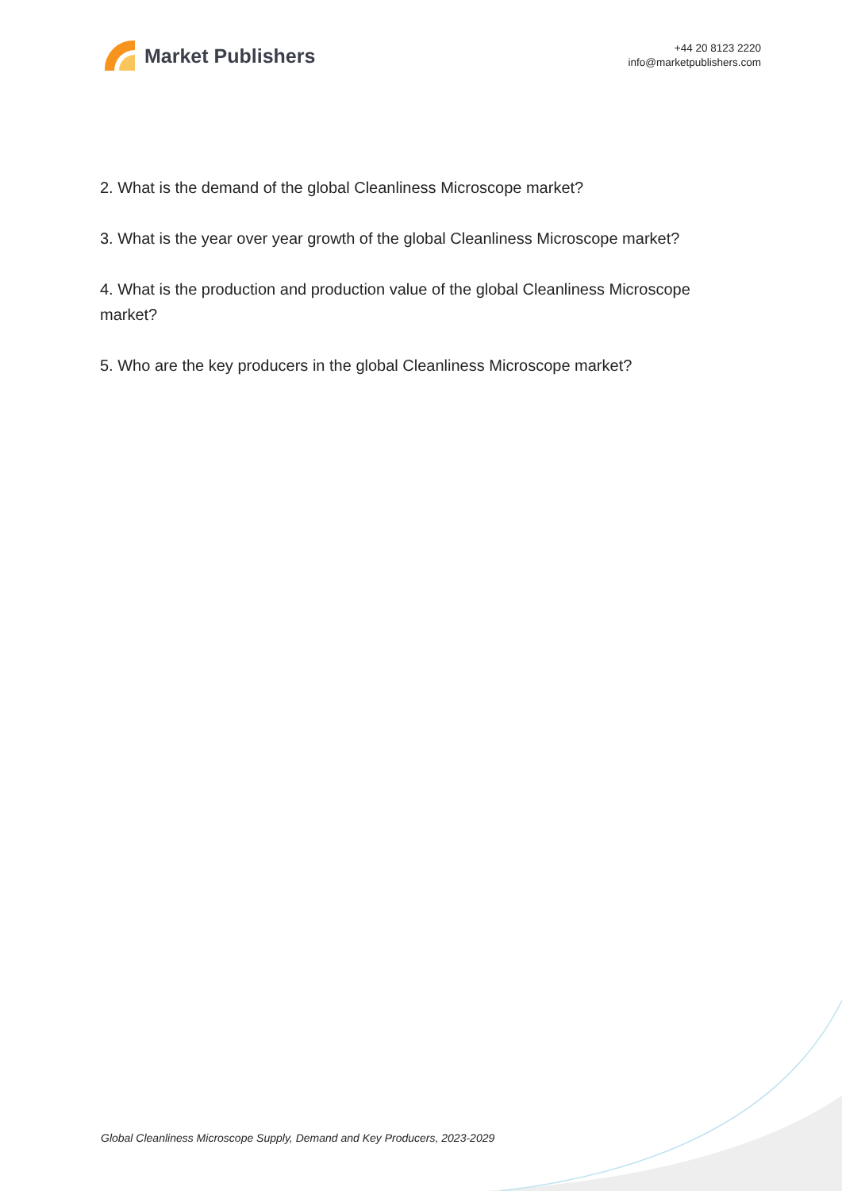Market Publishers
+44 20 8123 2220
info@marketpublishers.com
2. What is the demand of the global Cleanliness Microscope market?
3. What is the year over year growth of the global Cleanliness Microscope market?
4. What is the production and production value of the global Cleanliness Microscope market?
5. Who are the key producers in the global Cleanliness Microscope market?
Global Cleanliness Microscope Supply, Demand and Key Producers, 2023-2029